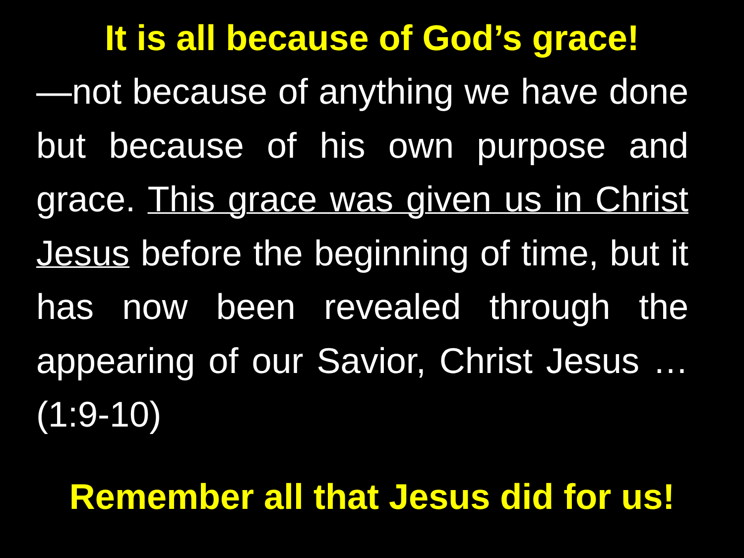It is all because of God’s grace!
—not because of anything we have done but because of his own purpose and grace. This grace was given us in Christ Jesus before the beginning of time, but it has now been revealed through the appearing of our Savior, Christ Jesus … (1:9-10)
Remember all that Jesus did for us!